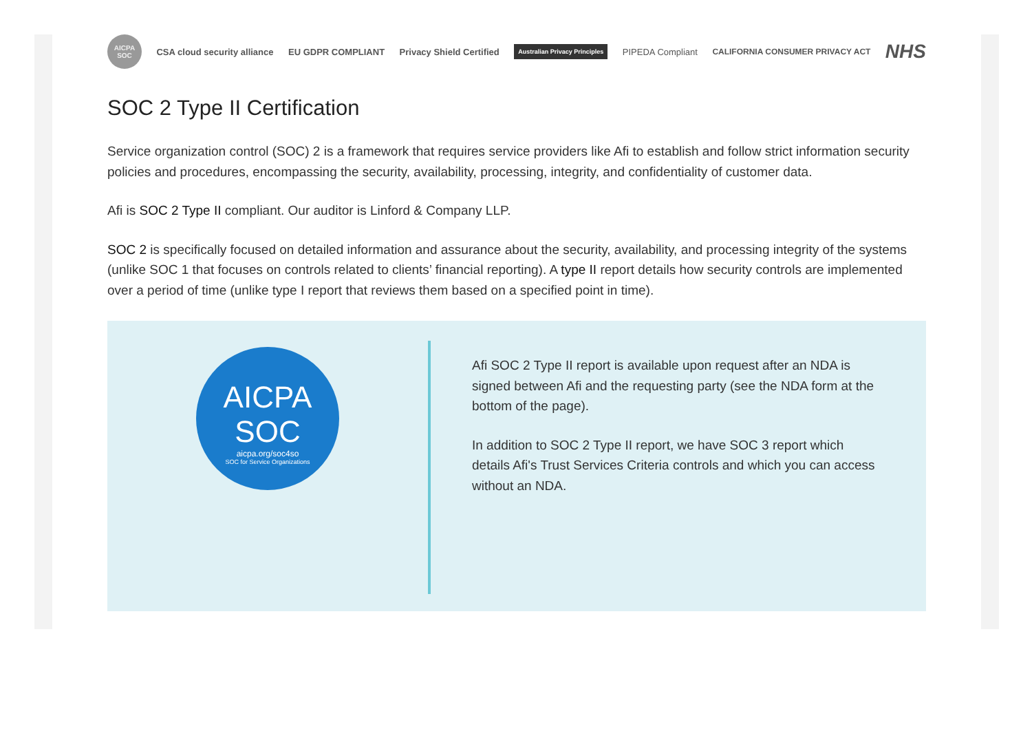AICPA SOC
CSA cloud security alliance EU GDPR COMPLIANT Privacy Shield Certified
Australian Privacy Principles
PIPEDA Compliant
CALIFORNIA CONSUMER PRIVACY ACT
NHS
SOC 2 Type II Certification
Service organization control (SOC) 2 is a framework that requires service providers like Afi to establish and follow strict information security policies and procedures, encompassing the security, availability, processing, integrity, and confidentiality of customer data.
Afi is SOC 2 Type II compliant. Our auditor is Linford & Company LLP.
SOC 2 is specifically focused on detailed information and assurance about the security, availability, and processing integrity of the systems (unlike SOC 1 that focuses on controls related to clients’ financial reporting). A type II report details how security controls are implemented over a period of time (unlike type I report that reviews them based on a specified point in time).
AICPA
SOC
aicpa.org/soc4so
SOC for Service Organizations
Afi SOC 2 Type II report is available upon request after an NDA is signed between Afi and the requesting party (see the NDA form at the bottom of the page).
In addition to SOC 2 Type II report, we have SOC 3 report which details Afi's Trust Services Criteria controls and which you can access without an NDA.